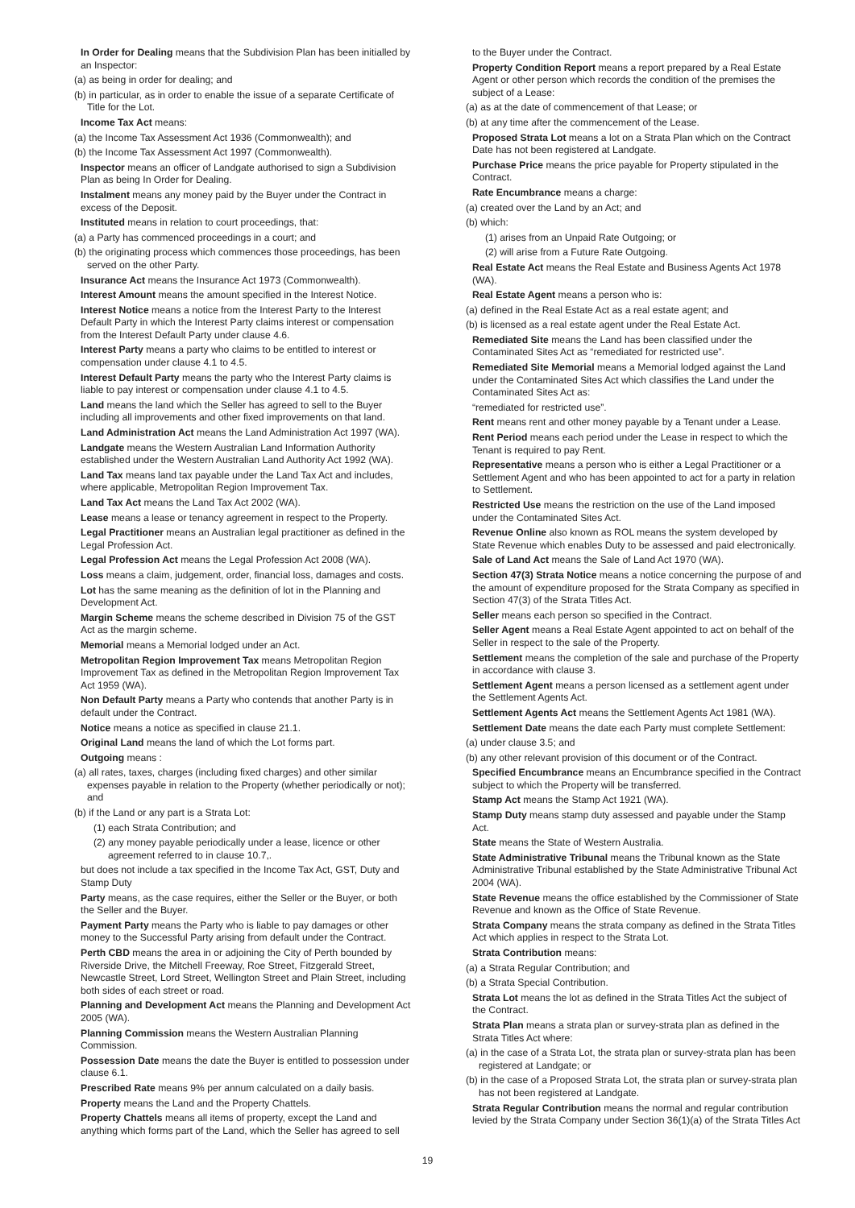In Order for Dealing means that the Subdivision Plan has been initialled by an Inspector:
(a) as being in order for dealing; and
(b) in particular, as in order to enable the issue of a separate Certificate of Title for the Lot.
Income Tax Act means:
(a) the Income Tax Assessment Act 1936 (Commonwealth); and
(b) the Income Tax Assessment Act 1997 (Commonwealth).
Inspector means an officer of Landgate authorised to sign a Subdivision Plan as being In Order for Dealing.
Instalment means any money paid by the Buyer under the Contract in excess of the Deposit.
Instituted means in relation to court proceedings, that:
(a) a Party has commenced proceedings in a court; and
(b) the originating process which commences those proceedings, has been served on the other Party.
Insurance Act means the Insurance Act 1973 (Commonwealth).
Interest Amount means the amount specified in the Interest Notice.
Interest Notice means a notice from the Interest Party to the Interest Default Party in which the Interest Party claims interest or compensation from the Interest Default Party under clause 4.6.
Interest Party means a party who claims to be entitled to interest or compensation under clause 4.1 to 4.5.
Interest Default Party means the party who the Interest Party claims is liable to pay interest or compensation under clause 4.1 to 4.5.
Land means the land which the Seller has agreed to sell to the Buyer including all improvements and other fixed improvements on that land.
Land Administration Act means the Land Administration Act 1997 (WA).
Landgate means the Western Australian Land Information Authority established under the Western Australian Land Authority Act 1992 (WA).
Land Tax means land tax payable under the Land Tax Act and includes, where applicable, Metropolitan Region Improvement Tax.
Land Tax Act means the Land Tax Act 2002 (WA).
Lease means a lease or tenancy agreement in respect to the Property.
Legal Practitioner means an Australian legal practitioner as defined in the Legal Profession Act.
Legal Profession Act means the Legal Profession Act 2008 (WA).
Loss means a claim, judgement, order, financial loss, damages and costs.
Lot has the same meaning as the definition of lot in the Planning and Development Act.
Margin Scheme means the scheme described in Division 75 of the GST Act as the margin scheme.
Memorial means a Memorial lodged under an Act.
Metropolitan Region Improvement Tax means Metropolitan Region Improvement Tax as defined in the Metropolitan Region Improvement Tax Act 1959 (WA).
Non Default Party means a Party who contends that another Party is in default under the Contract.
Notice means a notice as specified in clause 21.1.
Original Land means the land of which the Lot forms part.
Outgoing means :
(a) all rates, taxes, charges (including fixed charges) and other similar expenses payable in relation to the Property (whether periodically or not); and
(b) if the Land or any part is a Strata Lot:
(1) each Strata Contribution; and
(2) any money payable periodically under a lease, licence or other agreement referred to in clause 10.7,.
but does not include a tax specified in the Income Tax Act, GST, Duty and Stamp Duty
Party means, as the case requires, either the Seller or the Buyer, or both the Seller and the Buyer.
Payment Party means the Party who is liable to pay damages or other money to the Successful Party arising from default under the Contract.
Perth CBD means the area in or adjoining the City of Perth bounded by Riverside Drive, the Mitchell Freeway, Roe Street, Fitzgerald Street, Newcastle Street, Lord Street, Wellington Street and Plain Street, including both sides of each street or road.
Planning and Development Act means the Planning and Development Act 2005 (WA).
Planning Commission means the Western Australian Planning Commission.
Possession Date means the date the Buyer is entitled to possession under clause 6.1.
Prescribed Rate means 9% per annum calculated on a daily basis.
Property means the Land and the Property Chattels.
Property Chattels means all items of property, except the Land and anything which forms part of the Land, which the Seller has agreed to sell
to the Buyer under the Contract.
Property Condition Report means a report prepared by a Real Estate Agent or other person which records the condition of the premises the subject of a Lease:
(a) as at the date of commencement of that Lease; or
(b) at any time after the commencement of the Lease.
Proposed Strata Lot means a lot on a Strata Plan which on the Contract Date has not been registered at Landgate.
Purchase Price means the price payable for Property stipulated in the Contract.
Rate Encumbrance means a charge:
(a) created over the Land by an Act; and
(b) which:
(1) arises from an Unpaid Rate Outgoing; or
(2) will arise from a Future Rate Outgoing.
Real Estate Act means the Real Estate and Business Agents Act 1978 (WA).
Real Estate Agent means a person who is:
(a) defined in the Real Estate Act as a real estate agent; and
(b) is licensed as a real estate agent under the Real Estate Act.
Remediated Site means the Land has been classified under the Contaminated Sites Act as “remediated for restricted use”.
Remediated Site Memorial means a Memorial lodged against the Land under the Contaminated Sites Act which classifies the Land under the Contaminated Sites Act as:
“remediated for restricted use”.
Rent means rent and other money payable by a Tenant under a Lease.
Rent Period means each period under the Lease in respect to which the Tenant is required to pay Rent.
Representative means a person who is either a Legal Practitioner or a Settlement Agent and who has been appointed to act for a party in relation to Settlement.
Restricted Use means the restriction on the use of the Land imposed under the Contaminated Sites Act.
Revenue Online also known as ROL means the system developed by State Revenue which enables Duty to be assessed and paid electronically.
Sale of Land Act means the Sale of Land Act 1970 (WA).
Section 47(3) Strata Notice means a notice concerning the purpose of and the amount of expenditure proposed for the Strata Company as specified in Section 47(3) of the Strata Titles Act.
Seller means each person so specified in the Contract.
Seller Agent means a Real Estate Agent appointed to act on behalf of the Seller in respect to the sale of the Property.
Settlement means the completion of the sale and purchase of the Property in accordance with clause 3.
Settlement Agent means a person licensed as a settlement agent under the Settlement Agents Act.
Settlement Agents Act means the Settlement Agents Act 1981 (WA).
Settlement Date means the date each Party must complete Settlement:
(a) under clause 3.5; and
(b) any other relevant provision of this document or of the Contract.
Specified Encumbrance means an Encumbrance specified in the Contract subject to which the Property will be transferred.
Stamp Act means the Stamp Act 1921 (WA).
Stamp Duty means stamp duty assessed and payable under the Stamp Act.
State means the State of Western Australia.
State Administrative Tribunal means the Tribunal known as the State Administrative Tribunal established by the State Administrative Tribunal Act 2004 (WA).
State Revenue means the office established by the Commissioner of State Revenue and known as the Office of State Revenue.
Strata Company means the strata company as defined in the Strata Titles Act which applies in respect to the Strata Lot.
Strata Contribution means:
(a) a Strata Regular Contribution; and
(b) a Strata Special Contribution.
Strata Lot means the lot as defined in the Strata Titles Act the subject of the Contract.
Strata Plan means a strata plan or survey-strata plan as defined in the Strata Titles Act where:
(a) in the case of a Strata Lot, the strata plan or survey-strata plan has been registered at Landgate; or
(b) in the case of a Proposed Strata Lot, the strata plan or survey-strata plan has not been registered at Landgate.
Strata Regular Contribution means the normal and regular contribution levied by the Strata Company under Section 36(1)(a) of the Strata Titles Act
19